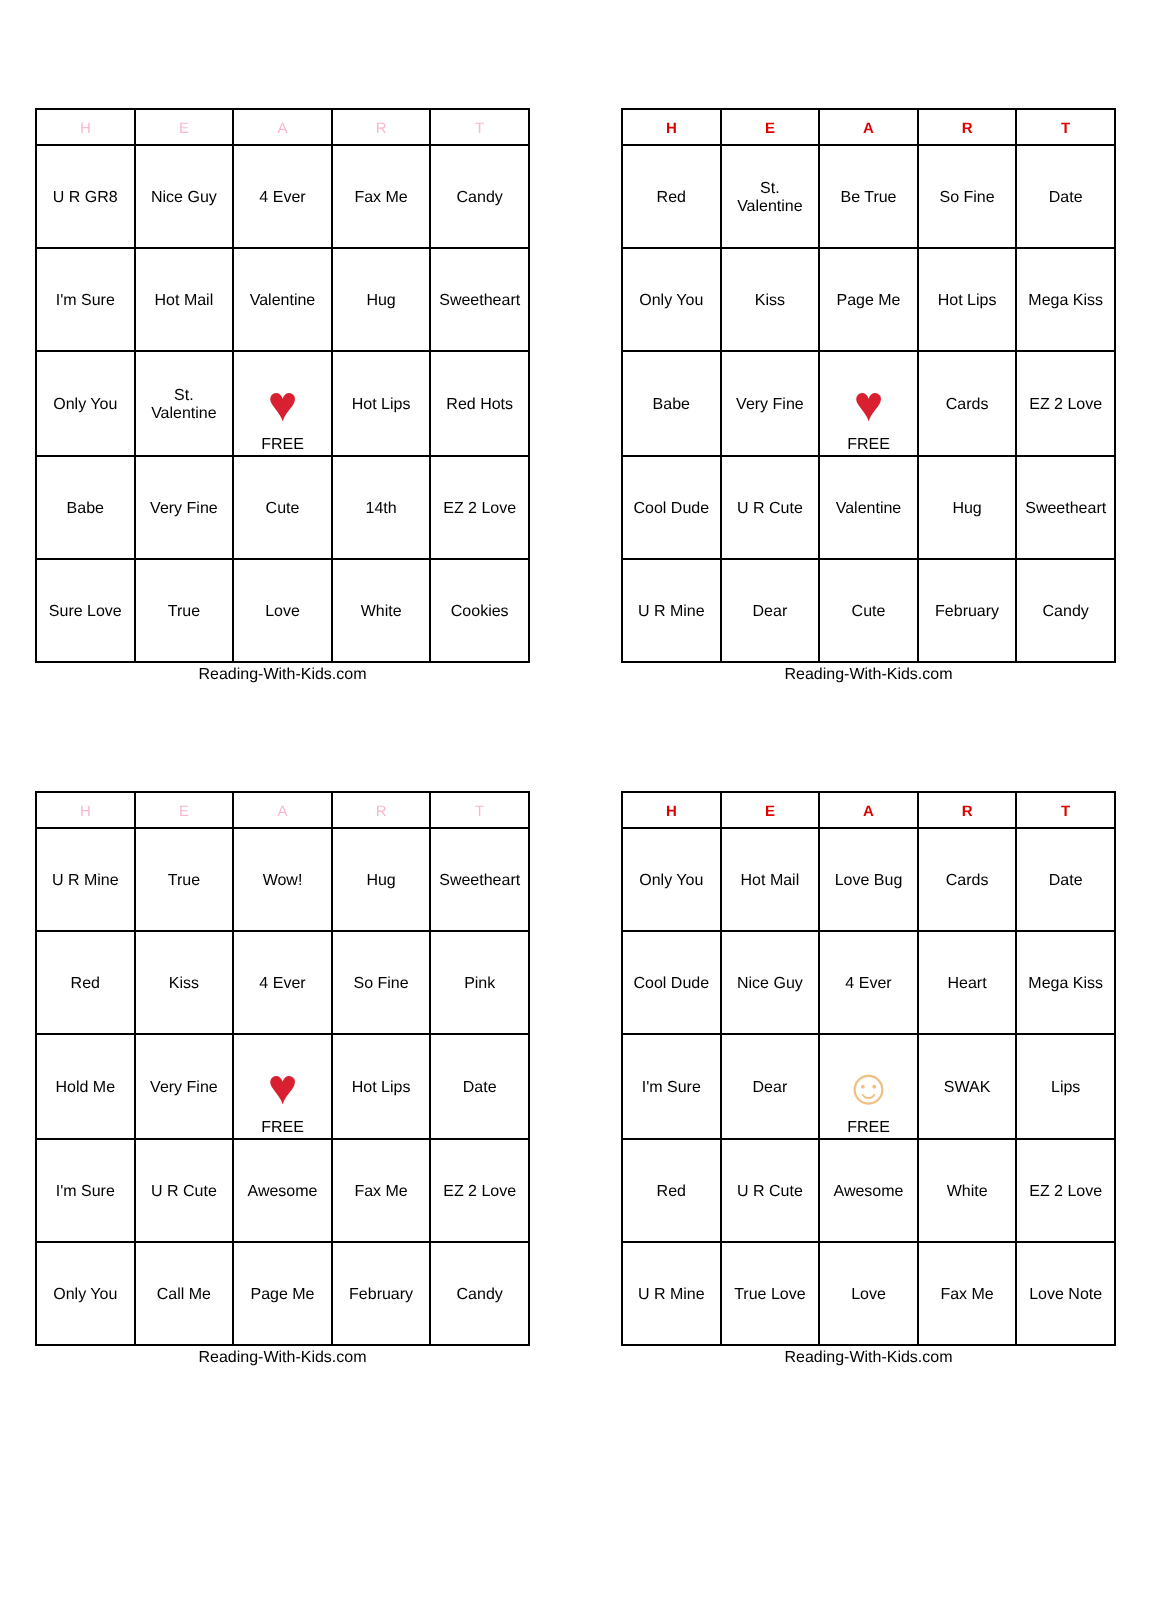| H | E | A | R | T |
| --- | --- | --- | --- | --- |
| U R GR8 | Nice Guy | 4 Ever | Fax Me | Candy |
| I'm Sure | Hot Mail | Valentine | Hug | Sweetheart |
| Only You | St. Valentine | ♥ FREE | Hot Lips | Red Hots |
| Babe | Very Fine | Cute | 14th | EZ 2 Love |
| Sure Love | True | Love | White | Cookies |
Reading-With-Kids.com
| H | E | A | R | T |
| --- | --- | --- | --- | --- |
| Red | St. Valentine | Be True | So Fine | Date |
| Only You | Kiss | Page Me | Hot Lips | Mega Kiss |
| Babe | Very Fine | ♥ FREE | Cards | EZ 2 Love |
| Cool Dude | U R Cute | Valentine | Hug | Sweetheart |
| U R Mine | Dear | Cute | February | Candy |
Reading-With-Kids.com
| H | E | A | R | T |
| --- | --- | --- | --- | --- |
| U R Mine | True | Wow! | Hug | Sweetheart |
| Red | Kiss | 4 Ever | So Fine | Pink |
| Hold Me | Very Fine | ♥ FREE | Hot Lips | Date |
| I'm Sure | U R Cute | Awesome | Fax Me | EZ 2 Love |
| Only You | Call Me | Page Me | February | Candy |
Reading-With-Kids.com
| H | E | A | R | T |
| --- | --- | --- | --- | --- |
| Only You | Hot Mail | Love Bug | Cards | Date |
| Cool Dude | Nice Guy | 4 Ever | Heart | Mega Kiss |
| I'm Sure | Dear | ☺ FREE | SWAK | Lips |
| Red | U R Cute | Awesome | White | EZ 2 Love |
| U R Mine | True Love | Love | Fax Me | Love Note |
Reading-With-Kids.com